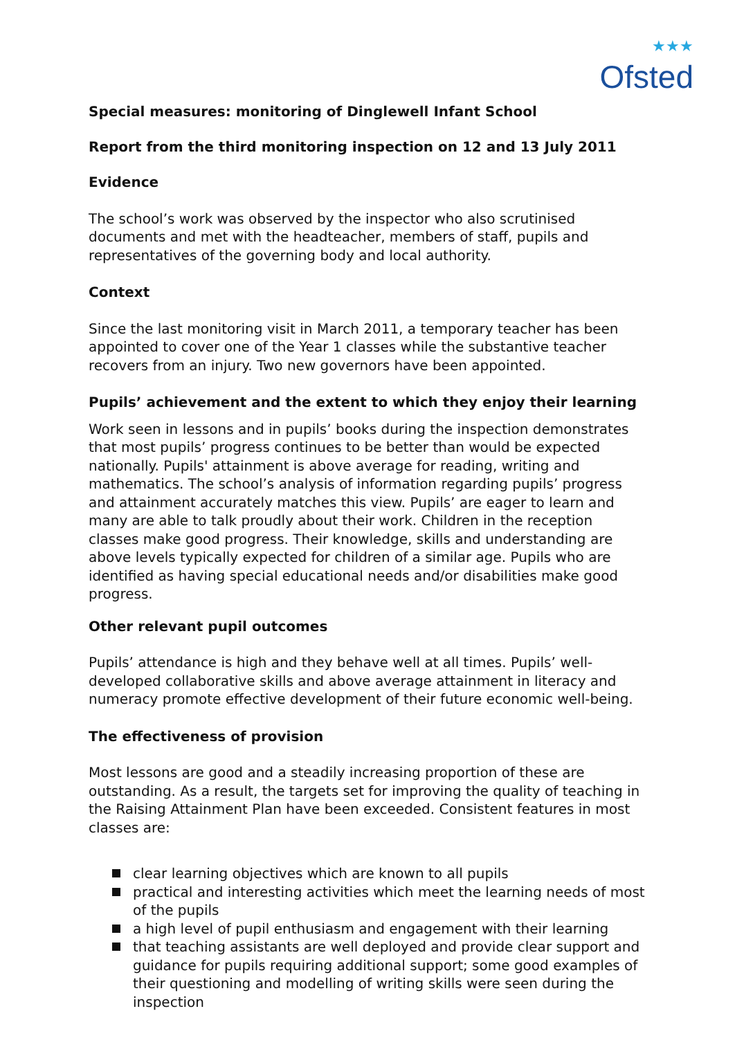★★★
Ofsted
Special measures: monitoring of Dinglewell Infant School
Report from the third monitoring inspection on 12 and 13 July 2011
Evidence
The school’s work was observed by the inspector who also scrutinised documents and met with the headteacher, members of staff, pupils and representatives of the governing body and local authority.
Context
Since the last monitoring visit in March 2011, a temporary teacher has been appointed to cover one of the Year 1 classes while the substantive teacher recovers from an injury. Two new governors have been appointed.
Pupils’ achievement and the extent to which they enjoy their learning
Work seen in lessons and in pupils’ books during the inspection demonstrates that most pupils’ progress continues to be better than would be expected nationally. Pupils' attainment is above average for reading, writing and mathematics. The school’s analysis of information regarding pupils’ progress and attainment accurately matches this view. Pupils’ are eager to learn and many are able to talk proudly about their work. Children in the reception classes make good progress. Their knowledge, skills and understanding are above levels typically expected for children of a similar age. Pupils who are identified as having special educational needs and/or disabilities make good progress.
Other relevant pupil outcomes
Pupils’ attendance is high and they behave well at all times. Pupils’ well-developed collaborative skills and above average attainment in literacy and numeracy promote effective development of their future economic well-being.
The effectiveness of provision
Most lessons are good and a steadily increasing proportion of these are outstanding. As a result, the targets set for improving the quality of teaching in the Raising Attainment Plan have been exceeded. Consistent features in most classes are:
clear learning objectives which are known to all pupils
practical and interesting activities which meet the learning needs of most of the pupils
a high level of pupil enthusiasm and engagement with their learning
that teaching assistants are well deployed and provide clear support and guidance for pupils requiring additional support; some good examples of their questioning and modelling of writing skills were seen during the inspection